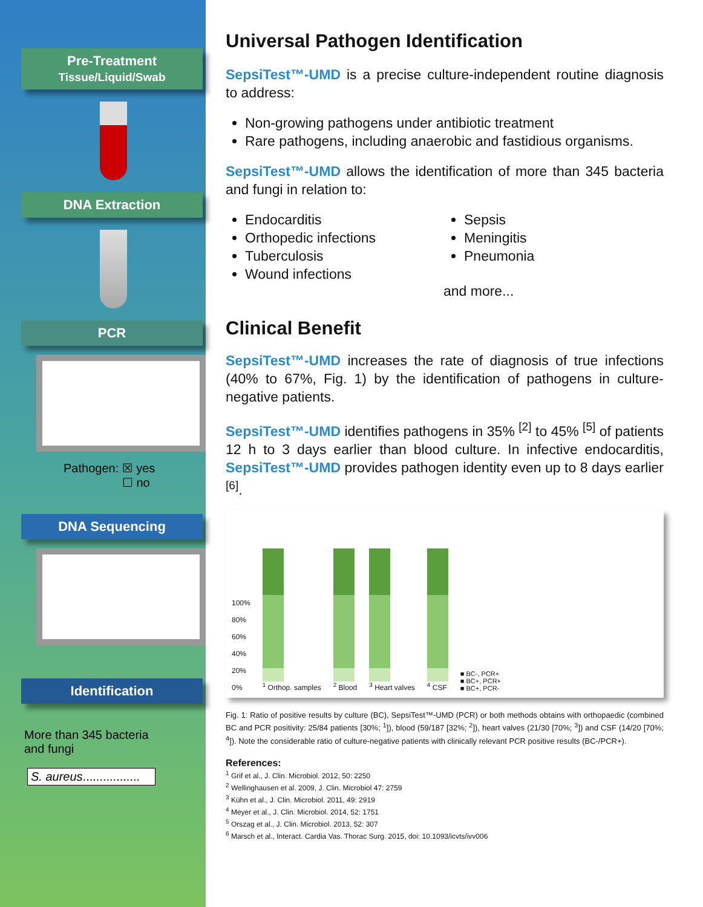Pre-Treatment
Tissue/Liquid/Swab
DNA Extraction
PCR
Pathogen: ☒ yes
☐ no
DNA Sequencing
Identification
More than 345 bacteria
and fungi
S. aureus.................
Universal Pathogen Identification
SepsiTest™-UMD is a precise culture-independent routine diagnosis to address:
Non-growing pathogens under antibiotic treatment
Rare pathogens, including anaerobic and fastidious organisms.
SepsiTest™-UMD allows the identification of more than 345 bacteria and fungi in relation to:
Endocarditis
Orthopedic infections
Tuberculosis
Wound infections
Sepsis
Meningitis
Pneumonia
and more...
Clinical Benefit
SepsiTest™-UMD increases the rate of diagnosis of true infections (40% to 67%, Fig. 1) by the identification of pathogens in culture-negative patients.
SepsiTest™-UMD identifies pathogens in 35% <sup>[2]</sup> to 45% <sup>[5]</sup> of patients 12 h to 3 days earlier than blood culture. In infective endocarditis, SepsiTest™-UMD provides pathogen identity even up to 8 days earlier <sup>[6]</sup>.
100%
80%
60%
40%
20%
0%
<sup>1</sup> Orthop. samples
<sup>2</sup> Blood
<sup>3</sup> Heart valves
<sup>4</sup> CSF
■ BC-, PCR+
■ BC+, PCR+
■ BC+, PCR-
Fig. 1: Ratio of positive results by culture (BC), SepsiTest™-UMD (PCR) or both methods obtains with orthopaedic (combined BC and PCR positivity: 25/84 patients [30%; <sup>1</sup>]), blood (59/187 [32%; <sup>2</sup>]), heart valves (21/30 [70%; <sup>3</sup>]) and CSF (14/20 [70%; <sup>4</sup>]). Note the considerable ratio of culture-negative patients with clinically relevant PCR positive results (BC-/PCR+).
References:
<sup>1</sup> Grif et al., J. Clin. Microbiol. 2012, 50: 2250
<sup>2</sup> Wellinghausen et al. 2009, J. Clin. Microbiol 47: 2759
<sup>3</sup> Kühn et al., J. Clin. Microbiol. 2011, 49: 2919
<sup>4</sup> Meyer et al., J. Clin. Microbiol. 2014, 52: 1751
<sup>5</sup> Orszag et al., J. Clin. Microbiol. 2013, 52: 307
<sup>6</sup> Marsch et al., Interact. Cardia Vas. Thorac Surg. 2015, doi: 10.1093/icvts/ivv006